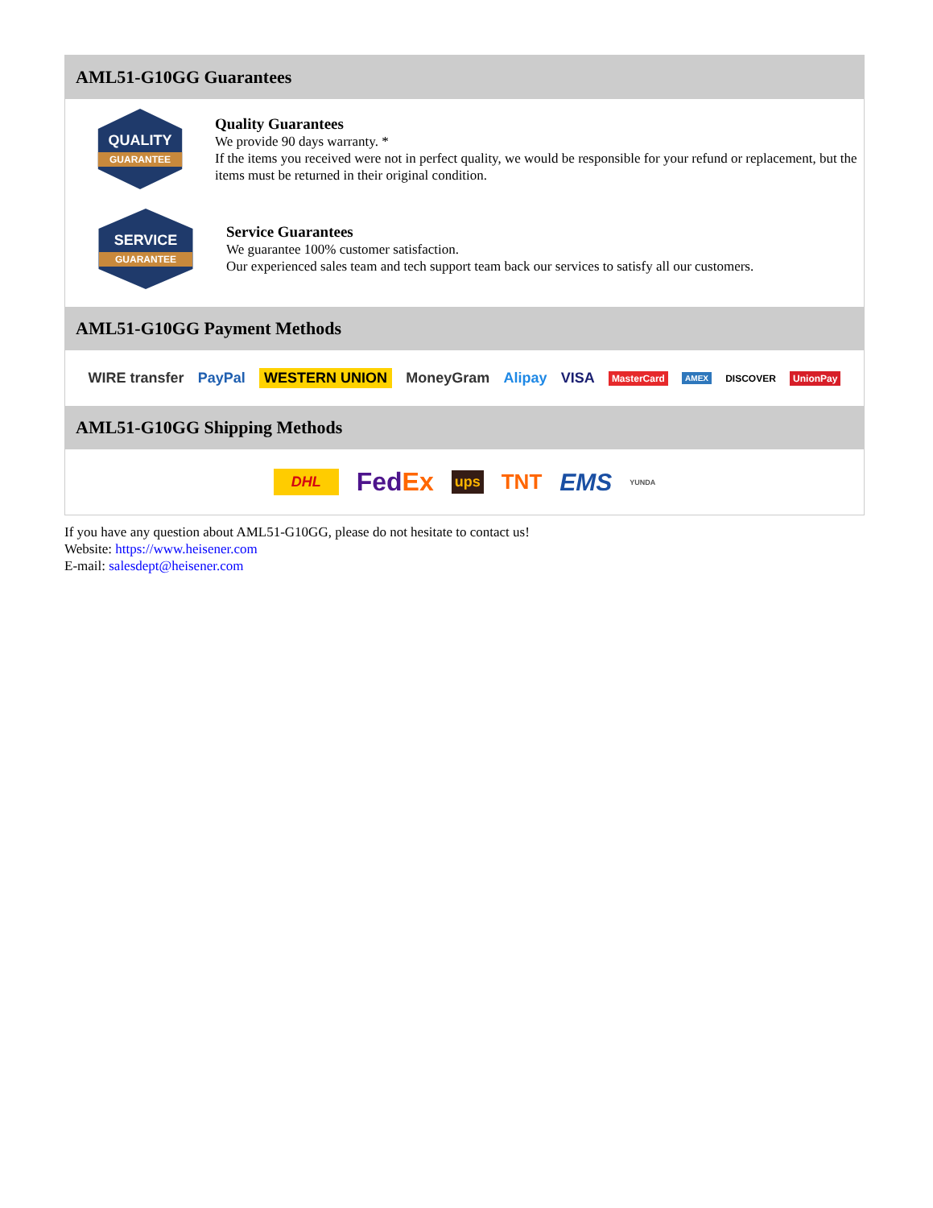AML51-G10GG Guarantees
QUALITY
GUARANTEE
Quality Guarantees
We provide 90 days warranty. *
If the items you received were not in perfect quality, we would be responsible for your refund or replacement, but the items must be returned in their original condition.
SERVICE
GUARANTEE
Service Guarantees
We guarantee 100% customer satisfaction.
Our experienced sales team and tech support team back our services to satisfy all our customers.
AML51-G10GG Payment Methods
WIRE transfer PayPal WESTERN UNION MoneyGram Alipay VISA MasterCard AMEX DISCOVER UnionPay
AML51-G10GG Shipping Methods
DHL FedEx ups TNT EMS YUNDA
If you have any question about AML51-G10GG, please do not hesitate to contact us!
Website: https://www.heisener.com
E-mail: salesdept@heisener.com